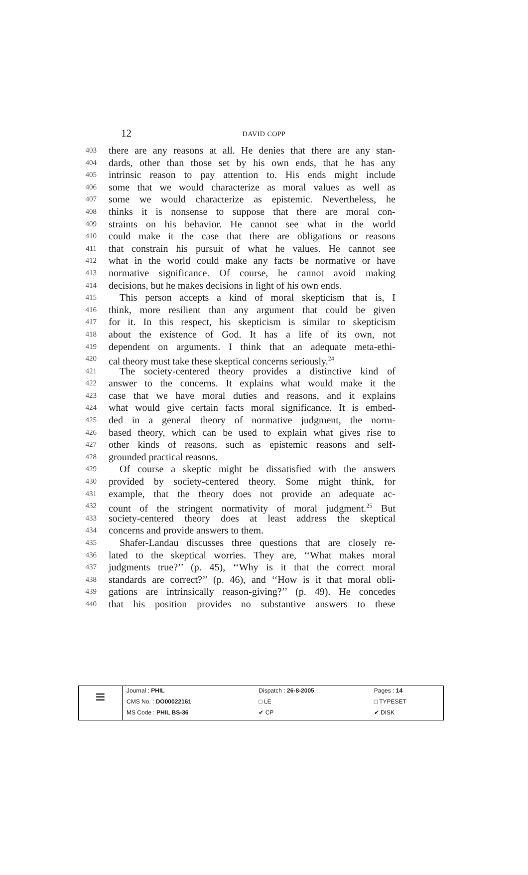12 DAVID COPP
403 there are any reasons at all. He denies that there are any stan-
404 dards, other than those set by his own ends, that he has any
405 intrinsic reason to pay attention to. His ends might include
406 some that we would characterize as moral values as well as
407 some we would characterize as epistemic. Nevertheless, he
408 thinks it is nonsense to suppose that there are moral con-
409 straints on his behavior. He cannot see what in the world
410 could make it the case that there are obligations or reasons
411 that constrain his pursuit of what he values. He cannot see
412 what in the world could make any facts be normative or have
413 normative significance. Of course, he cannot avoid making
414 decisions, but he makes decisions in light of his own ends.
415 This person accepts a kind of moral skepticism that is, I
416 think, more resilient than any argument that could be given
417 for it. In this respect, his skepticism is similar to skepticism
418 about the existence of God. It has a life of its own, not
419 dependent on arguments. I think that an adequate meta-ethi-
420 cal theory must take these skeptical concerns seriously.<sup>24</sup>
421 The society-centered theory provides a distinctive kind of
422 answer to the concerns. It explains what would make it the
423 case that we have moral duties and reasons, and it explains
424 what would give certain facts moral significance. It is embed-
425 ded in a general theory of normative judgment, the norm-
426 based theory, which can be used to explain what gives rise to
427 other kinds of reasons, such as epistemic reasons and self-
428 grounded practical reasons.
429 Of course a skeptic might be dissatisfied with the answers
430 provided by society-centered theory. Some might think, for
431 example, that the theory does not provide an adequate ac-
432 count of the stringent normativity of moral judgment.<sup>25</sup> But
433 society-centered theory does at least address the skeptical
434 concerns and provide answers to them.
435 Shafer-Landau discusses three questions that are closely re-
436 lated to the skeptical worries. They are, ‘‘What makes moral
437 judgments true?’’ (p. 45), ‘‘Why is it that the correct moral
438 standards are correct?’’ (p. 46), and ‘‘How is it that moral obli-
439 gations are intrinsically reason-giving?’’ (p. 49). He concedes
440 that his position provides no substantive answers to these
| ≡ | / Journal : PHIL / Dispatch : 26-8-2005 / Pages : 14 / / CMS No. : DO00022161 / □ LE / □ TYPESET / / MS Code : PHIL BS-36 / ✔ CP / ✔ DISK / |